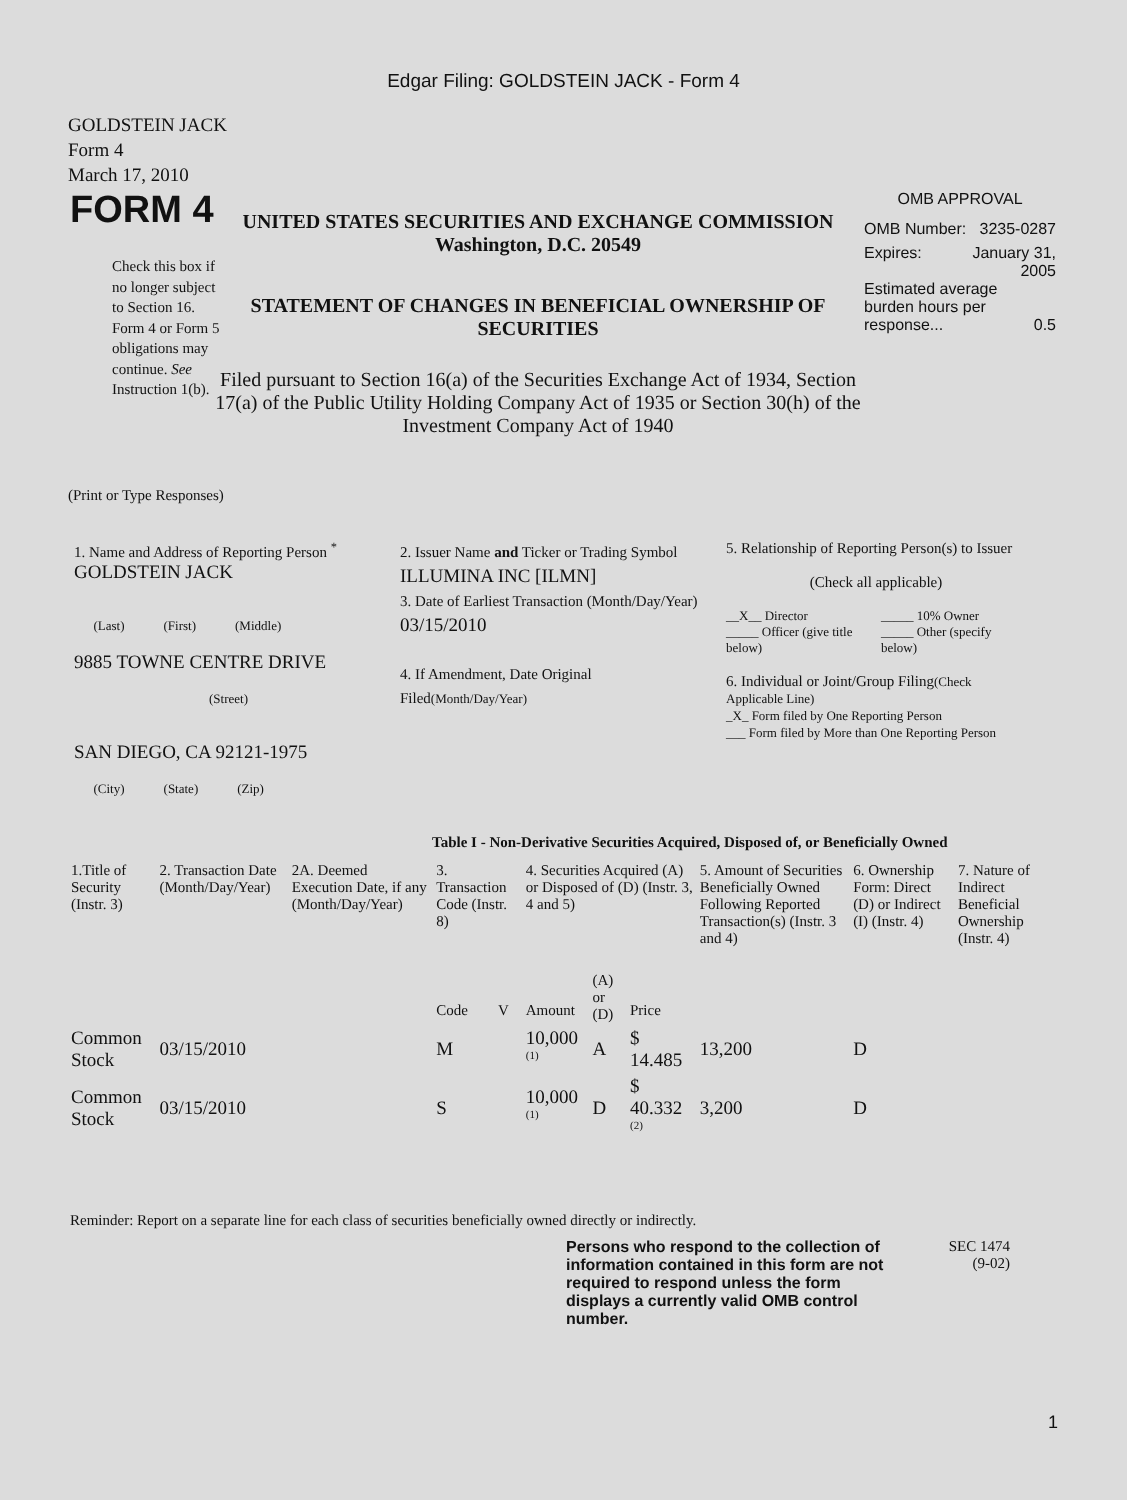Edgar Filing: GOLDSTEIN JACK - Form 4
GOLDSTEIN JACK
Form 4
March 17, 2010
FORM 4
Check this box if no longer subject to Section 16. Form 4 or Form 5 obligations may continue. See Instruction 1(b).
UNITED STATES SECURITIES AND EXCHANGE COMMISSION
Washington, D.C. 20549
STATEMENT OF CHANGES IN BENEFICIAL OWNERSHIP OF SECURITIES
Filed pursuant to Section 16(a) of the Securities Exchange Act of 1934, Section 17(a) of the Public Utility Holding Company Act of 1935 or Section 30(h) of the Investment Company Act of 1940
OMB APPROVAL
OMB Number: 3235-0287
Expires: January 31,
2005
Estimated average burden hours per response... 0.5
(Print or Type Responses)
1. Name and Address of Reporting Person <sup>*</sup>
GOLDSTEIN JACK
(Last) (First) (Middle)
9885 TOWNE CENTRE DRIVE
(Street)
SAN DIEGO, CA 92121-1975
(City) (State) (Zip)
2. Issuer Name and Ticker or Trading Symbol
ILLUMINA INC [ILMN]
3. Date of Earliest Transaction (Month/Day/Year)
03/15/2010
4. If Amendment, Date Original Filed(Month/Day/Year)
5. Relationship of Reporting Person(s) to Issuer
(Check all applicable)
__X__ Director
_____ Officer (give title below) _____ 10% Owner
_____ Other (specify below)
6. Individual or Joint/Group Filing(Check Applicable Line)
_X_ Form filed by One Reporting Person
___ Form filed by More than One Reporting Person
Table I - Non-Derivative Securities Acquired, Disposed of, or Beneficially Owned
| 1.Title of Security (Instr. 3) | 2. Transaction Date (Month/Day/Year) | 2A. Deemed Execution Date, if any (Month/Day/Year) | 3. Transaction Code (Instr. 8) | | 4. Securities Acquired (A) or Disposed of (D) (Instr. 3, 4 and 5) | | | 5. Amount of Securities Beneficially Owned Following Reported Transaction(s) (Instr. 3 and 4) | 6. Ownership Form: Direct (D) or Indirect (I) (Instr. 4) | 7. Nature of Indirect Beneficial Ownership (Instr. 4) |
| --- | --- | --- | --- | --- | --- | --- | --- | --- | --- | --- |
| | | | Code | V | Amount | (A) or (D) | Price | | | |
| Common Stock | 03/15/2010 | | M | | 10,000 <sup>(1)</sup> | A | $ 14.485 | 13,200 | D | |
| Common Stock | 03/15/2010 | | S | | 10,000 <sup>(1)</sup> | D | $ 40.332 <sup>(2)</sup> | 3,200 | D | |
Reminder: Report on a separate line for each class of securities beneficially owned directly or indirectly.
Persons who respond to the collection of information contained in this form are not required to respond unless the form displays a currently valid OMB control number.
SEC 1474 (9-02)
1